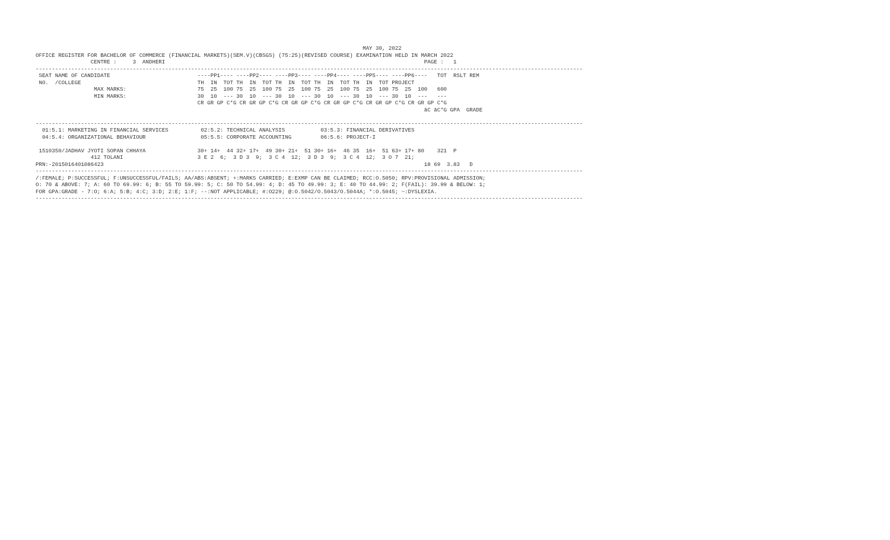MAY 30, 2022
OFFICE REGISTER FOR BACHELOR OF COMMERCE (FINANCIAL MARKETS)(SEM.V)(CBSGS) (75:25)(REVISED COURSE) EXAMINATION HELD IN MARCH 2022
                 CENTRE :     3  ANDHERI                                                                                PAGE :   1
-------------------------------------------------------------------------------------------------------------------------------------------------------------------------
 SEAT NAME OF CANDIDATE                           ----PP1---- ----PP2---- ----PP3---- ----PP4---- ----PP5---- ----PP6----   TOT  RSLT REM
 NO.  /COLLEGE                                    TH  IN  TOT TH  IN  TOT TH  IN  TOT TH  IN  TOT TH  IN  TOT PROJECT
                  MAX MARKS:                      75  25  100 75  25  100 75  25  100 75  25  100 75  25  100 75  25  100   600
                  MIN MARKS:                      30  10  --- 30  10  --- 30  10  --- 30  10  --- 30  10  --- 30  10  ---   ---
                                                  CR GR GP C*G CR GR GP C*G CR GR GP C*G CR GR GP C*G CR GR GP C*G CR GR GP C*G
                                                                                                                        äC äC*G GPA  GRADE

-------------------------------------------------------------------------------------------------------------------------------------------------------------------------
  01:5.1: MARKETING IN FINANCIAL SERVICES          02:5.2: TECHNICAL ANALYSIS           03:5.3: FINANCIAL DERIVATIVES
  04:5.4: ORGANIZATIONAL BEHAVIOUR                 05:5.5: CORPORATE ACCOUNTING         06:5.6: PROJECT-I

 1510350/JADHAV JYOTI SOPAN CHHAYA                30+ 14+  44 32+ 17+  49 30+ 21+  51 30+ 16+  46 35  16+  51 63+ 17+ 80    321  P
                 412 TOLANI                       3 E 2  6;  3 D 3  9;  3 C 4  12;  3 D 3  9;  3 C 4  12;  3 O 7  21;
PRN:-2015016401086423                                                                                                   18 69  3.83   D
-------------------------------------------------------------------------------------------------------------------------------------------------------------------------
/:FEMALE; P:SUCCESSFUL; F:UNSUCCESSFUL/FAILS; AA/ABS:ABSENT; +:MARKS CARRIED; E:EXMP CAN BE CLAIMED; RCC:O.5050; RPV:PROVISIONAL ADMISSION;
O: 70 & ABOVE: 7; A: 60 TO 69.99: 6; B: 55 TO 59.99: 5; C: 50 TO 54.99: 4; D: 45 TO 49.99: 3; E: 40 TO 44.99: 2; F(FAIL): 39.99 & BELOW: 1;
FOR GPA:GRADE - 7:O; 6:A; 5:B; 4:C; 3:D; 2:E; 1:F; --:NOT APPLICABLE; #:O229; @:O.5042/O.5043/O.5044A; *:O.5045; ~:DYSLEXIA.
-------------------------------------------------------------------------------------------------------------------------------------------------------------------------